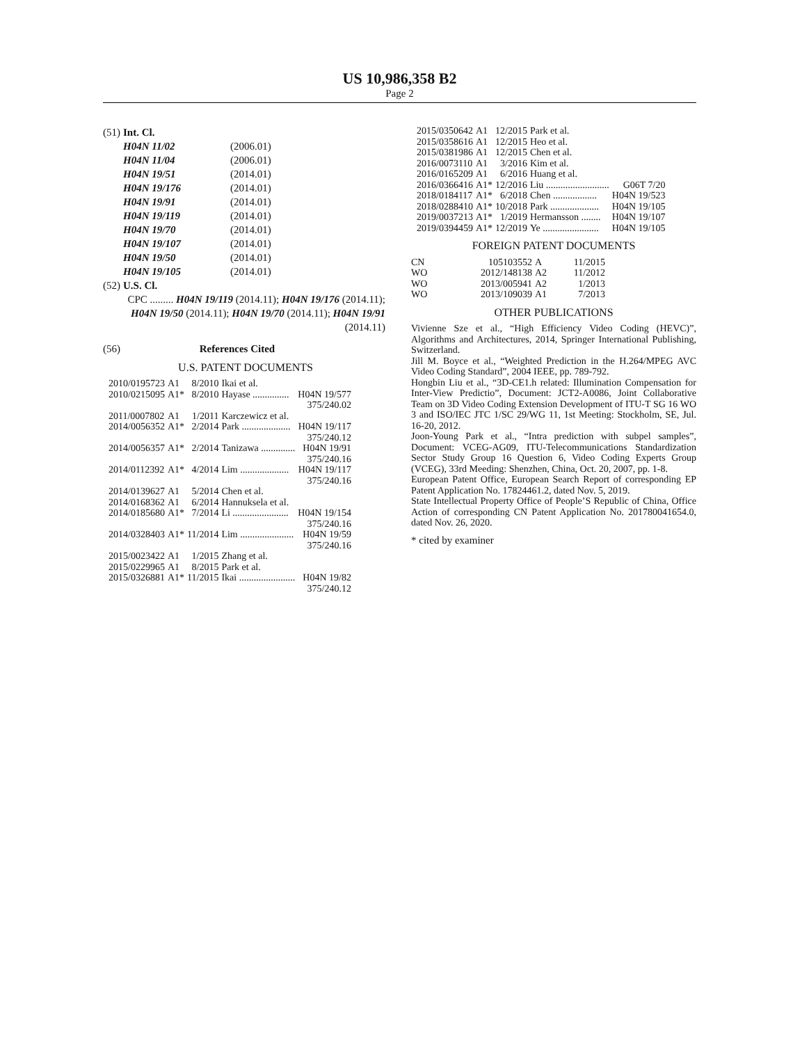US 10,986,358 B2
Page 2
| (51) | Int. Cl. | |
| | H04N 11/02 | (2006.01) |
| | H04N 11/04 | (2006.01) |
| | H04N 19/51 | (2014.01) |
| | H04N 19/176 | (2014.01) |
| | H04N 19/91 | (2014.01) |
| | H04N 19/119 | (2014.01) |
| | H04N 19/70 | (2014.01) |
| | H04N 19/107 | (2014.01) |
| | H04N 19/50 | (2014.01) |
| | H04N 19/105 | (2014.01) |
| (52) | U.S. Cl. | |
| | CPC ......... H04N 19/119 (2014.11); H04N 19/176 (2014.11); H04N 19/50 (2014.11); H04N 19/70 (2014.11); H04N 19/91 (2014.11) | |
(56) References Cited
U.S. PATENT DOCUMENTS
| 2010/0195723 | A1 | 8/2010 | Ikai et al. | |
| 2010/0215095 | A1* | 8/2010 | Hayase ............... | H04N 19/577 375/240.02 |
| 2011/0007802 | A1 | 1/2011 | Karczewicz et al. | |
| 2014/0056352 | A1* | 2/2014 | Park .................... | H04N 19/117 375/240.12 |
| 2014/0056357 | A1* | 2/2014 | Tanizawa .............. | H04N 19/91 375/240.16 |
| 2014/0112392 | A1* | 4/2014 | Lim .................... | H04N 19/117 375/240.16 |
| 2014/0139627 | A1 | 5/2014 | Chen et al. | |
| 2014/0168362 | A1 | 6/2014 | Hannuksela et al. | |
| 2014/0185680 | A1* | 7/2014 | Li ....................... | H04N 19/154 375/240.16 |
| 2014/0328403 | A1* | 11/2014 | Lim ...................... | H04N 19/59 375/240.16 |
| 2015/0023422 | A1 | 1/2015 | Zhang et al. | |
| 2015/0229965 | A1 | 8/2015 | Park et al. | |
| 2015/0326881 | A1* | 11/2015 | Ikai ....................... | H04N 19/82 375/240.12 |
| 2015/0350642 | A1 | 12/2015 | Park et al. | |
| 2015/0358616 | A1 | 12/2015 | Heo et al. | |
| 2015/0381986 | A1 | 12/2015 | Chen et al. | |
| 2016/0073110 | A1 | 3/2016 | Kim et al. | |
| 2016/0165209 | A1 | 6/2016 | Huang et al. | |
| 2016/0366416 | A1* | 12/2016 | Liu .......................... | G06T 7/20 |
| 2018/0184117 | A1* | 6/2018 | Chen .................. | H04N 19/523 |
| 2018/0288410 | A1* | 10/2018 | Park .................... | H04N 19/105 |
| 2019/0037213 | A1* | 1/2019 | Hermansson ........ | H04N 19/107 |
| 2019/0394459 | A1* | 12/2019 | Ye ....................... | H04N 19/105 |
FOREIGN PATENT DOCUMENTS
| CN | 105103552 | A | 11/2015 |
| WO | 2012/148138 | A2 | 11/2012 |
| WO | 2013/005941 | A2 | 1/2013 |
| WO | 2013/109039 | A1 | 7/2013 |
OTHER PUBLICATIONS
Vivienne Sze et al., “High Efficiency Video Coding (HEVC)”, Algorithms and Architectures, 2014, Springer International Publishing, Switzerland.
Jill M. Boyce et al., “Weighted Prediction in the H.264/MPEG AVC Video Coding Standard”, 2004 IEEE, pp. 789-792.
Hongbin Liu et al., “3D-CE1.h related: Illumination Compensation for Inter-View Predictio”, Document: JCT2-A0086, Joint Collaborative Team on 3D Video Coding Extension Development of ITU-T SG 16 WO 3 and ISO/IEC JTC 1/SC 29/WG 11, 1st Meeting: Stockholm, SE, Jul. 16-20, 2012.
Joon-Young Park et al., “Intra prediction with subpel samples”, Document: VCEG-AG09, ITU-Telecommunications Standardization Sector Study Group 16 Question 6, Video Coding Experts Group (VCEG), 33rd Meeding: Shenzhen, China, Oct. 20, 2007, pp. 1-8.
European Patent Office, European Search Report of corresponding EP Patent Application No. 17824461.2, dated Nov. 5, 2019.
State Intellectual Property Office of People’S Republic of China, Office Action of corresponding CN Patent Application No. 201780041654.0, dated Nov. 26, 2020.
* cited by examiner